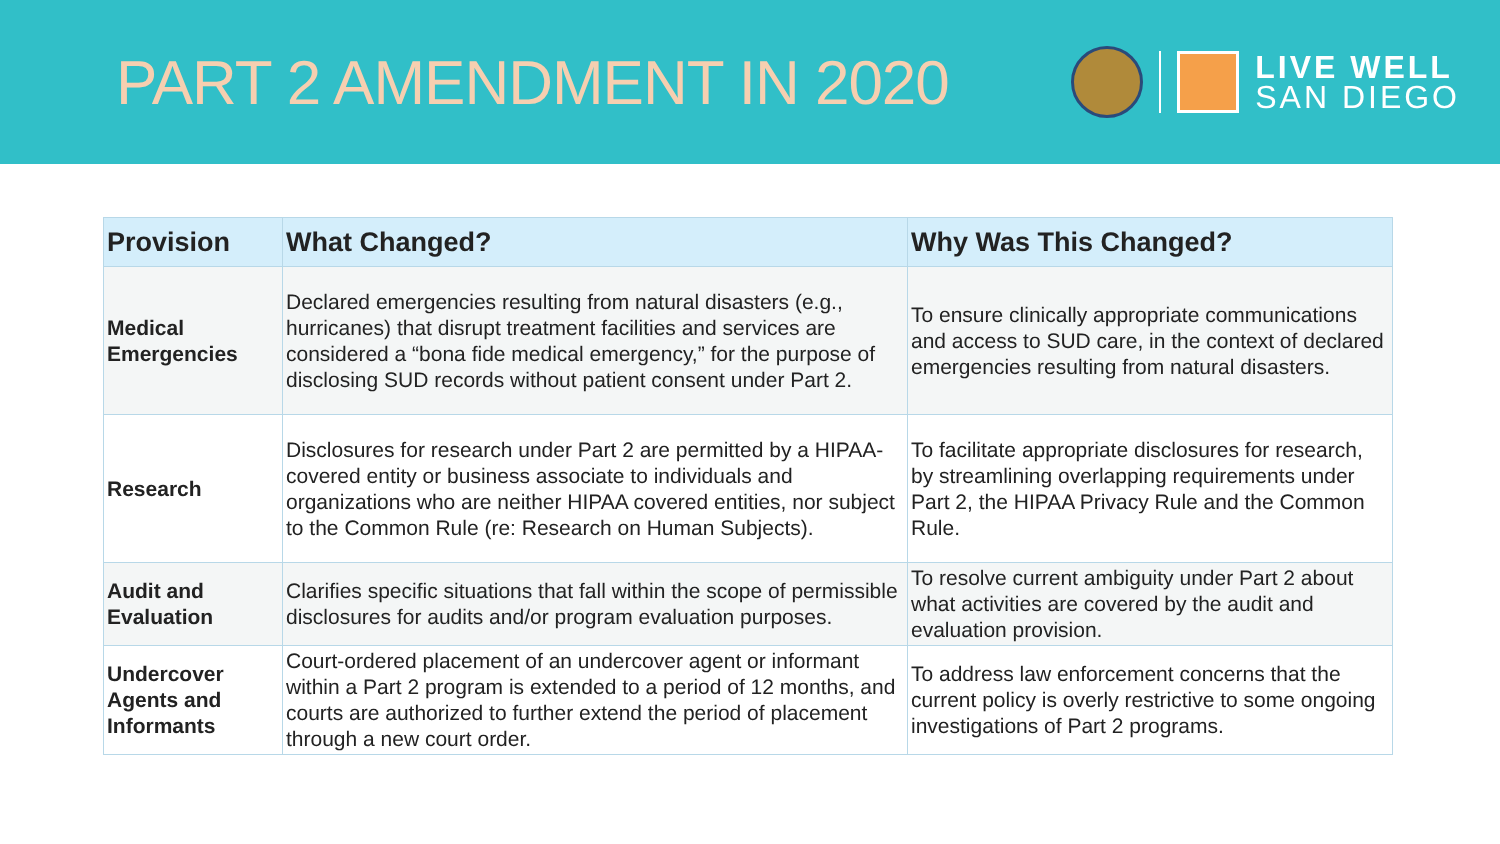PART 2 AMENDMENT IN 2020
LIVE WELL
SAN DIEGO
| Provision | What Changed? | Why Was This Changed? |
| --- | --- | --- |
| Medical Emergencies | Declared emergencies resulting from natural disasters (e.g., hurricanes) that disrupt treatment facilities and services are considered a “bona fide medical emergency,” for the purpose of disclosing SUD records without patient consent under Part 2. | To ensure clinically appropriate communications and access to SUD care, in the context of declared emergencies resulting from natural disasters. |
| Research | Disclosures for research under Part 2 are permitted by a HIPAA-covered entity or business associate to individuals and organizations who are neither HIPAA covered entities, nor subject to the Common Rule (re: Research on Human Subjects). | To facilitate appropriate disclosures for research, by streamlining overlapping requirements under Part 2, the HIPAA Privacy Rule and the Common Rule. |
| Audit and Evaluation | Clarifies specific situations that fall within the scope of permissible disclosures for audits and/or program evaluation purposes. | To resolve current ambiguity under Part 2 about what activities are covered by the audit and evaluation provision. |
| Undercover Agents and Informants | Court-ordered placement of an undercover agent or informant within a Part 2 program is extended to a period of 12 months, and courts are authorized to further extend the period of placement through a new court order. | To address law enforcement concerns that the current policy is overly restrictive to some ongoing investigations of Part 2 programs. |